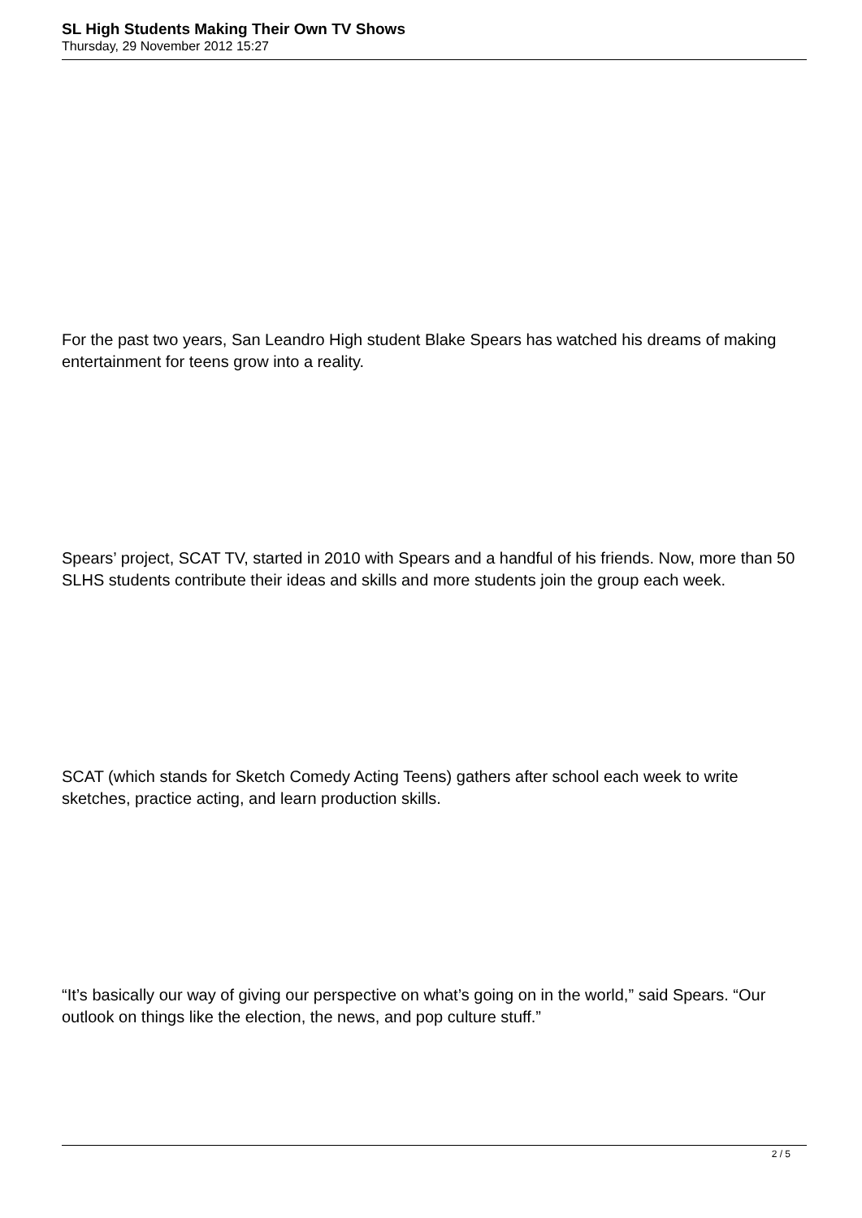SL High Students Making Their Own TV Shows
Thursday, 29 November 2012 15:27
For the past two years, San Leandro High student Blake Spears has watched his dreams of making entertainment for teens grow into a reality.
Spears’ project, SCAT TV, started in 2010 with Spears and a handful of his friends. Now, more than 50 SLHS students contribute their ideas and skills and more students join the group each week.
SCAT (which stands for Sketch Comedy Acting Teens) gathers after school each week to write sketches, practice acting, and learn production skills.
“It’s basically our way of giving our perspective on what’s going on in the world,” said Spears. “Our outlook on things like the election, the news, and pop culture stuff.”
2 / 5